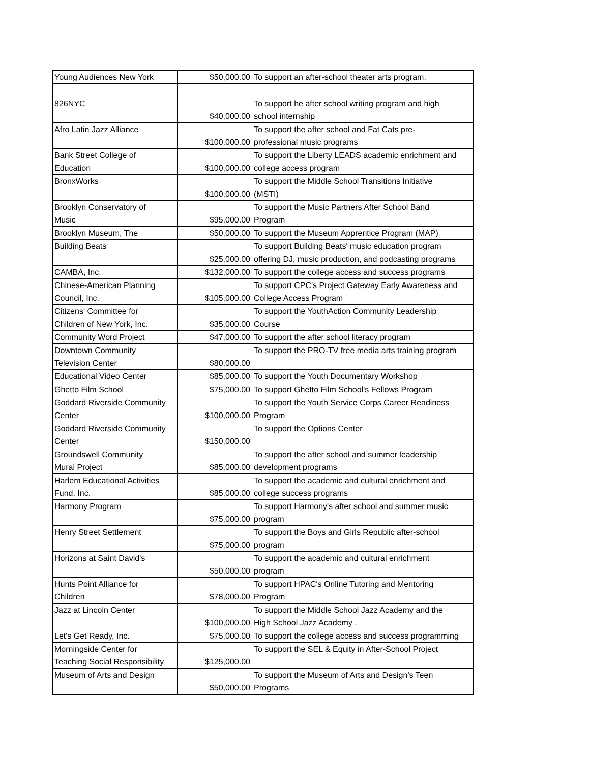| Young Audiences New York | $50,000.00 | To support an after-school theater arts program. |
| 826NYC | $40,000.00 | To support he after school writing program and high school internship |
| Afro Latin Jazz Alliance | $100,000.00 | To support the after school and Fat Cats pre- professional music programs |
| Bank Street College of Education | $100,000.00 | To support the Liberty LEADS academic enrichment and college access program |
| BronxWorks | $100,000.00 | To support the Middle School Transitions Initiative (MSTI) |
| Brooklyn Conservatory of Music | $95,000.00 | To support the Music Partners After School Band Program |
| Brooklyn Museum, The | $50,000.00 | To support the Museum Apprentice Program (MAP) |
| Building Beats | $25,000.00 | To support Building Beats' music education program offering DJ, music production, and podcasting programs |
| CAMBA, Inc. | $132,000.00 | To support the college access and success programs |
| Chinese-American Planning Council, Inc. | $105,000.00 | To support CPC's Project Gateway Early Awareness and College Access Program |
| Citizens' Committee for Children of New York, Inc. | $35,000.00 | To support the YouthAction Community Leadership Course |
| Community Word Project | $47,000.00 | To support the after school literacy program |
| Downtown Community Television Center | $80,000.00 | To support the PRO-TV free media arts training program |
| Educational Video Center | $85,000.00 | To support the Youth Documentary Workshop |
| Ghetto Film School | $75,000.00 | To support Ghetto Film School's Fellows Program |
| Goddard Riverside Community Center | $100,000.00 | To support the Youth Service Corps Career Readiness Program |
| Goddard Riverside Community Center | $150,000.00 | To support the Options Center |
| Groundswell Community Mural Project | $85,000.00 | To support the after school and summer leadership development programs |
| Harlem Educational Activities Fund, Inc. | $85,000.00 | To support the academic and cultural enrichment and college success programs |
| Harmony Program | $75,000.00 | To support Harmony's after school and summer music program |
| Henry Street Settlement | $75,000.00 | To support the Boys and Girls Republic after-school program |
| Horizons at Saint David's | $50,000.00 | To support the academic and cultural enrichment program |
| Hunts Point Alliance for Children | $78,000.00 | To support HPAC's Online Tutoring and Mentoring Program |
| Jazz at Lincoln Center | $100,000.00 | To support the Middle School Jazz Academy and the High School Jazz Academy . |
| Let's Get Ready, Inc. | $75,000.00 | To support the college access and success programming |
| Morningside Center for Teaching Social Responsibility | $125,000.00 | To support the SEL & Equity in After-School Project |
| Museum of Arts and Design | $50,000.00 | To support the Museum of Arts and Design's Teen Programs |